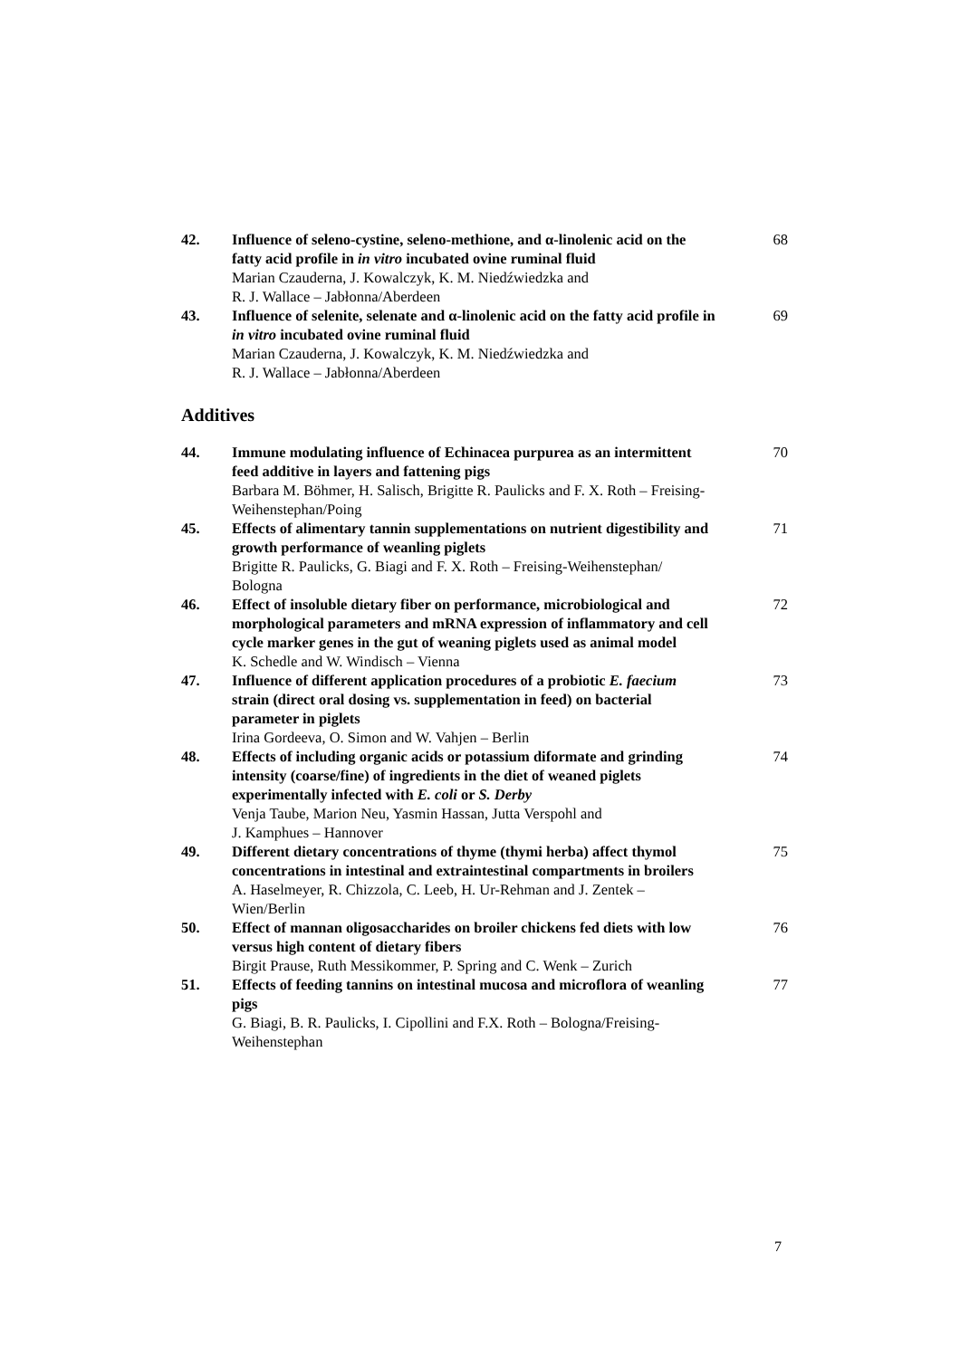| 42. | Influence of seleno-cystine, seleno-methione, and α-linolenic acid on the fatty acid profile in in vitro incubated ovine ruminal fluid Marian Czauderna, J. Kowalczyk, K. M. Niedźwiedzka and R. J. Wallace – Jabłonna/Aberdeen | 68 |
| 43. | Influence of selenite, selenate and α-linolenic acid on the fatty acid profile in in vitro incubated ovine ruminal fluid Marian Czauderna, J. Kowalczyk, K. M. Niedźwiedzka and R. J. Wallace – Jabłonna/Aberdeen | 69 |
Additives
| 44. | Immune modulating influence of Echinacea purpurea as an intermittent feed additive in layers and fattening pigs Barbara M. Böhmer, H. Salisch, Brigitte R. Paulicks and F. X. Roth – Freising-Weihenstephan/Poing | 70 |
| 45. | Effects of alimentary tannin supplementations on nutrient digestibility and growth performance of weanling piglets Brigitte R. Paulicks, G. Biagi and F. X. Roth – Freising-Weihenstephan/ Bologna | 71 |
| 46. | Effect of insoluble dietary fiber on performance, microbiological and morphological parameters and mRNA expression of inflammatory and cell cycle marker genes in the gut of weaning piglets used as animal model K. Schedle and W. Windisch – Vienna | 72 |
| 47. | Influence of different application procedures of a probiotic E. faecium strain (direct oral dosing vs. supplementation in feed) on bacterial parameter in piglets Irina Gordeeva, O. Simon and W. Vahjen – Berlin | 73 |
| 48. | Effects of including organic acids or potassium diformate and grinding intensity (coarse/fine) of ingredients in the diet of weaned piglets experimentally infected with E. coli or S. Derby Venja Taube, Marion Neu, Yasmin Hassan, Jutta Verspohl and J. Kamphues – Hannover | 74 |
| 49. | Different dietary concentrations of thyme (thymi herba) affect thymol concentrations in intestinal and extraintestinal compartments in broilers A. Haselmeyer, R. Chizzola, C. Leeb, H. Ur-Rehman and J. Zentek – Wien/Berlin | 75 |
| 50. | Effect of mannan oligosaccharides on broiler chickens fed diets with low versus high content of dietary fibers Birgit Prause, Ruth Messikommer, P. Spring and C. Wenk – Zurich | 76 |
| 51. | Effects of feeding tannins on intestinal mucosa and microflora of weanling pigs G. Biagi, B. R. Paulicks, I. Cipollini and F.X. Roth – Bologna/Freising-Weihenstephan | 77 |
7